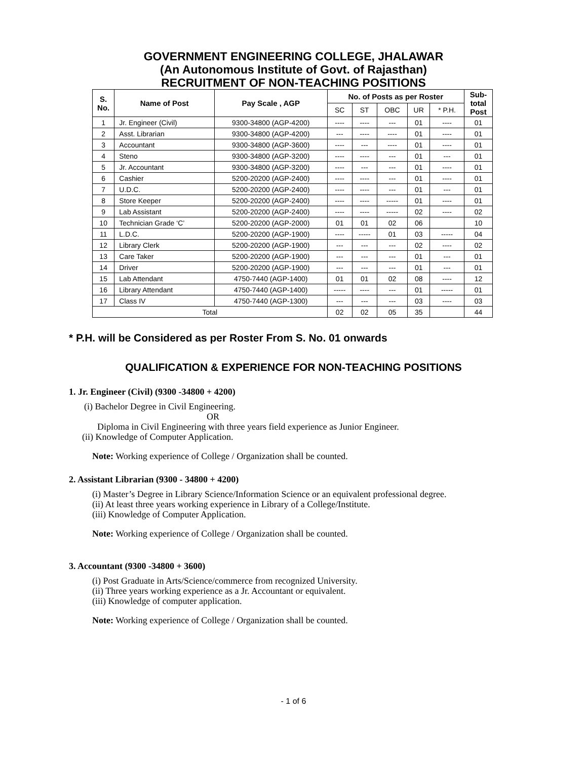GOVERNMENT ENGINEERING COLLEGE, JHALAWAR
(An Autonomous Institute of Govt. of Rajasthan)
RECRUITMENT OF NON-TEACHING POSITIONS
| S. No. | Name of Post | Pay Scale , AGP | No. of Posts as per Roster | | | | | Sub- total Post |
| --- | --- | --- | --- | --- | --- | --- | --- | --- |
| | | | SC | ST | OBC | UR | * P.H. | |
| 1 | Jr. Engineer (Civil) | 9300-34800 (AGP-4200) | ---- | ---- | --- | 01 | ---- | 01 |
| 2 | Asst. Librarian | 9300-34800 (AGP-4200) | --- | ---- | ---- | 01 | ---- | 01 |
| 3 | Accountant | 9300-34800 (AGP-3600) | ---- | --- | ---- | 01 | ---- | 01 |
| 4 | Steno | 9300-34800 (AGP-3200) | ---- | ---- | --- | 01 | --- | 01 |
| 5 | Jr. Accountant | 9300-34800 (AGP-3200) | ---- | --- | --- | 01 | ---- | 01 |
| 6 | Cashier | 5200-20200 (AGP-2400) | ---- | ---- | --- | 01 | ---- | 01 |
| 7 | U.D.C. | 5200-20200 (AGP-2400) | ---- | ---- | --- | 01 | --- | 01 |
| 8 | Store Keeper | 5200-20200 (AGP-2400) | ---- | ---- | ----- | 01 | ---- | 01 |
| 9 | Lab Assistant | 5200-20200 (AGP-2400) | ---- | ---- | ----- | 02 | ---- | 02 |
| 10 | Technician Grade ‘C’ | 5200-20200 (AGP-2000) | 01 | 01 | 02 | 06 | | 10 |
| 11 | L.D.C. | 5200-20200 (AGP-1900) | ---- | ----- | 01 | 03 | ----- | 04 |
| 12 | Library Clerk | 5200-20200 (AGP-1900) | --- | --- | --- | 02 | ---- | 02 |
| 13 | Care Taker | 5200-20200 (AGP-1900) | --- | --- | --- | 01 | --- | 01 |
| 14 | Driver | 5200-20200 (AGP-1900) | --- | --- | --- | 01 | --- | 01 |
| 15 | Lab Attendant | 4750-7440 (AGP-1400) | 01 | 01 | 02 | 08 | ---- | 12 |
| 16 | Library Attendant | 4750-7440 (AGP-1400) | ----- | ---- | --- | 01 | ----- | 01 |
| 17 | Class IV | 4750-7440 (AGP-1300) | --- | --- | --- | 03 | ---- | 03 |
| Total | | | 02 | 02 | 05 | 35 | | 44 |
* P.H. will be Considered as per Roster From S. No. 01 onwards
QUALIFICATION & EXPERIENCE FOR NON-TEACHING POSITIONS
1. Jr. Engineer (Civil) (9300 -34800 + 4200)
(i) Bachelor Degree in Civil Engineering.
OR
Diploma in Civil Engineering with three years field experience as Junior Engineer.
(ii) Knowledge of Computer Application.
Note: Working experience of College / Organization shall be counted.
2. Assistant Librarian (9300 - 34800 + 4200)
(i) Master’s Degree in Library Science/Information Science or an equivalent professional degree.
(ii) At least three years working experience in Library of a College/Institute.
(iii) Knowledge of Computer Application.
Note: Working experience of College / Organization shall be counted.
3. Accountant (9300 -34800 + 3600)
(i) Post Graduate in Arts/Science/commerce from recognized University.
(ii) Three years working experience as a Jr. Accountant or equivalent.
(iii) Knowledge of computer application.
Note: Working experience of College / Organization shall be counted.
- 1 of 6